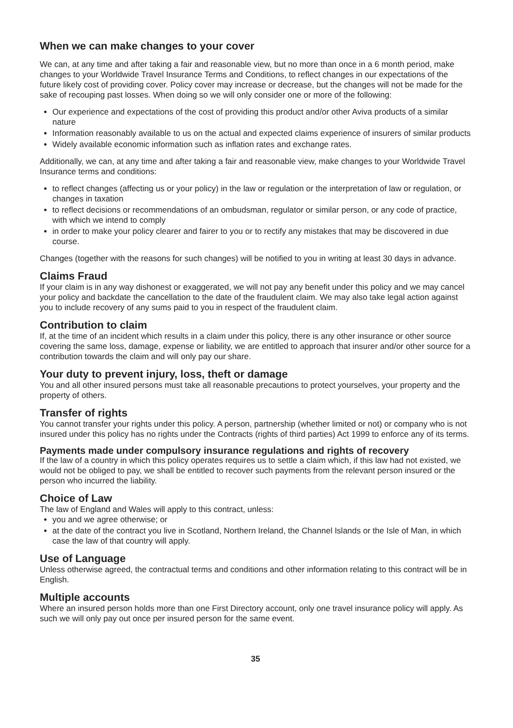When we can make changes to your cover
We can, at any time and after taking a fair and reasonable view, but no more than once in a 6 month period, make changes to your Worldwide Travel Insurance Terms and Conditions, to reflect changes in our expectations of the future likely cost of providing cover. Policy cover may increase or decrease, but the changes will not be made for the sake of recouping past losses. When doing so we will only consider one or more of the following:
Our experience and expectations of the cost of providing this product and/or other Aviva products of a similar nature
Information reasonably available to us on the actual and expected claims experience of insurers of similar products
Widely available economic information such as inflation rates and exchange rates.
Additionally, we can, at any time and after taking a fair and reasonable view, make changes to your Worldwide Travel Insurance terms and conditions:
to reflect changes (affecting us or your policy) in the law or regulation or the interpretation of law or regulation, or changes in taxation
to reflect decisions or recommendations of an ombudsman, regulator or similar person, or any code of practice, with which we intend to comply
in order to make your policy clearer and fairer to you or to rectify any mistakes that may be discovered in due course.
Changes (together with the reasons for such changes) will be notified to you in writing at least 30 days in advance.
Claims Fraud
If your claim is in any way dishonest or exaggerated, we will not pay any benefit under this policy and we may cancel your policy and backdate the cancellation to the date of the fraudulent claim. We may also take legal action against you to include recovery of any sums paid to you in respect of the fraudulent claim.
Contribution to claim
If, at the time of an incident which results in a claim under this policy, there is any other insurance or other source covering the same loss, damage, expense or liability, we are entitled to approach that insurer and/or other source for a contribution towards the claim and will only pay our share.
Your duty to prevent injury, loss, theft or damage
You and all other insured persons must take all reasonable precautions to protect yourselves, your property and the property of others.
Transfer of rights
You cannot transfer your rights under this policy. A person, partnership (whether limited or not) or company who is not insured under this policy has no rights under the Contracts (rights of third parties) Act 1999 to enforce any of its terms.
Payments made under compulsory insurance regulations and rights of recovery
If the law of a country in which this policy operates requires us to settle a claim which, if this law had not existed, we would not be obliged to pay, we shall be entitled to recover such payments from the relevant person insured or the person who incurred the liability.
Choice of Law
The law of England and Wales will apply to this contract, unless:
you and we agree otherwise; or
at the date of the contract you live in Scotland, Northern Ireland, the Channel Islands or the Isle of Man, in which case the law of that country will apply.
Use of Language
Unless otherwise agreed, the contractual terms and conditions and other information relating to this contract will be in English.
Multiple accounts
Where an insured person holds more than one First Directory account, only one travel insurance policy will apply. As such we will only pay out once per insured person for the same event.
35